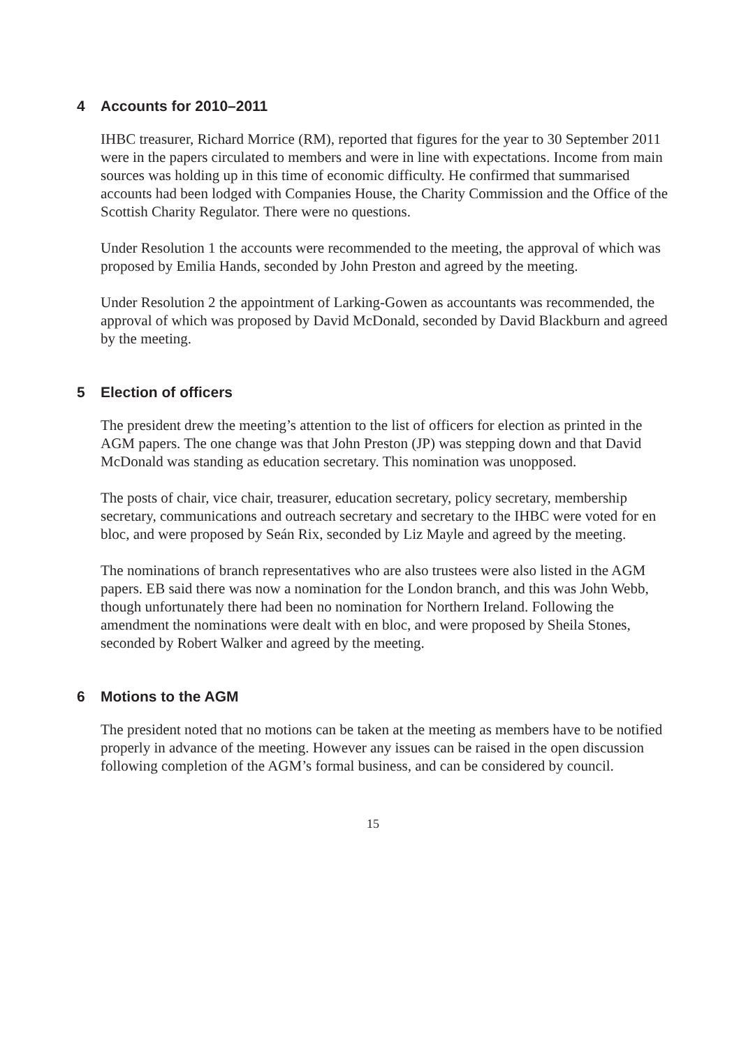4 Accounts for 2010–2011
IHBC treasurer, Richard Morrice (RM), reported that figures for the year to 30 September 2011 were in the papers circulated to members and were in line with expectations. Income from main sources was holding up in this time of economic difficulty. He confirmed that summarised accounts had been lodged with Companies House, the Charity Commission and the Office of the Scottish Charity Regulator. There were no questions.
Under Resolution 1 the accounts were recommended to the meeting, the approval of which was proposed by Emilia Hands, seconded by John Preston and agreed by the meeting.
Under Resolution 2 the appointment of Larking-Gowen as accountants was recommended, the approval of which was proposed by David McDonald, seconded by David Blackburn and agreed by the meeting.
5 Election of officers
The president drew the meeting’s attention to the list of officers for election as printed in the AGM papers. The one change was that John Preston (JP) was stepping down and that David McDonald was standing as education secretary. This nomination was unopposed.
The posts of chair, vice chair, treasurer, education secretary, policy secretary, membership secretary, communications and outreach secretary and secretary to the IHBC were voted for en bloc, and were proposed by Seán Rix, seconded by Liz Mayle and agreed by the meeting.
The nominations of branch representatives who are also trustees were also listed in the AGM papers. EB said there was now a nomination for the London branch, and this was John Webb, though unfortunately there had been no nomination for Northern Ireland. Following the amendment the nominations were dealt with en bloc, and were proposed by Sheila Stones, seconded by Robert Walker and agreed by the meeting.
6 Motions to the AGM
The president noted that no motions can be taken at the meeting as members have to be notified properly in advance of the meeting. However any issues can be raised in the open discussion following completion of the AGM’s formal business, and can be considered by council.
15